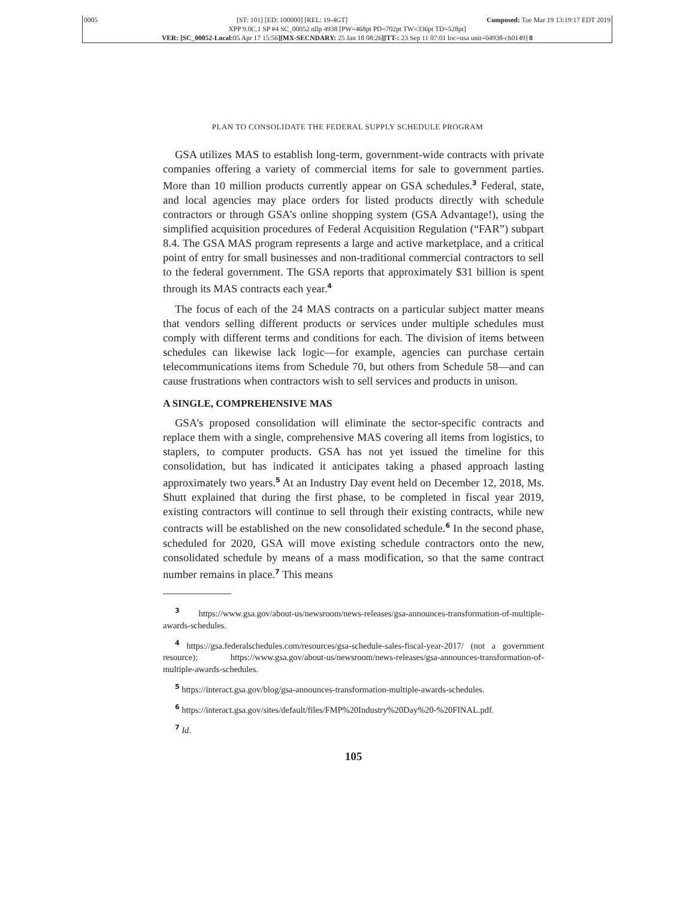0005 [ST: 101] [ED: 100000] [REL: 19-4GT] Composed: Tue Mar 19 13:19:17 EDT 2019
XPP 9.0C.1 SP #4 SC_00052 nllp 4938 [PW=468pt PD=702pt TW=336pt TD=528pt]
VER: [SC_00052-Local: 05 Apr 17 15:56][MX-SECNDARY: 25 Jan 18 08:26][TT-: 23 Sep 11 07:01 loc=usa unit=04938-ch0149] 0
PLAN TO CONSOLIDATE THE FEDERAL SUPPLY SCHEDULE PROGRAM
GSA utilizes MAS to establish long-term, government-wide contracts with private companies offering a variety of commercial items for sale to government parties. More than 10 million products currently appear on GSA schedules.<sup>3</sup> Federal, state, and local agencies may place orders for listed products directly with schedule contractors or through GSA’s online shopping system (GSA Advantage!), using the simplified acquisition procedures of Federal Acquisition Regulation (“FAR”) subpart 8.4. The GSA MAS program represents a large and active marketplace, and a critical point of entry for small businesses and non-traditional commercial contractors to sell to the federal government. The GSA reports that approximately $31 billion is spent through its MAS contracts each year.<sup>4</sup>
The focus of each of the 24 MAS contracts on a particular subject matter means that vendors selling different products or services under multiple schedules must comply with different terms and conditions for each. The division of items between schedules can likewise lack logic—for example, agencies can purchase certain telecommunications items from Schedule 70, but others from Schedule 58—and can cause frustrations when contractors wish to sell services and products in unison.
A SINGLE, COMPREHENSIVE MAS
GSA’s proposed consolidation will eliminate the sector-specific contracts and replace them with a single, comprehensive MAS covering all items from logistics, to staplers, to computer products. GSA has not yet issued the timeline for this consolidation, but has indicated it anticipates taking a phased approach lasting approximately two years.<sup>5</sup> At an Industry Day event held on December 12, 2018, Ms. Shutt explained that during the first phase, to be completed in fiscal year 2019, existing contractors will continue to sell through their existing contracts, while new contracts will be established on the new consolidated schedule.<sup>6</sup> In the second phase, scheduled for 2020, GSA will move existing schedule contractors onto the new, consolidated schedule by means of a mass modification, so that the same contract number remains in place.<sup>7</sup> This means
<sup>3</sup> https://www.gsa.gov/about-us/newsroom/news-releases/gsa-announces-transformation-of-multiple-awards-schedules.
<sup>4</sup> https://gsa.federalschedules.com/resources/gsa-schedule-sales-fiscal-year-2017/ (not a government resource); https://www.gsa.gov/about-us/newsroom/news-releases/gsa-announces-transformation-of-multiple-awards-schedules.
<sup>5</sup> https://interact.gsa.gov/blog/gsa-announces-transformation-multiple-awards-schedules.
<sup>6</sup> https://interact.gsa.gov/sites/default/files/FMP%20Industry%20Day%20-%20FINAL.pdf.
<sup>7</sup> Id.
105